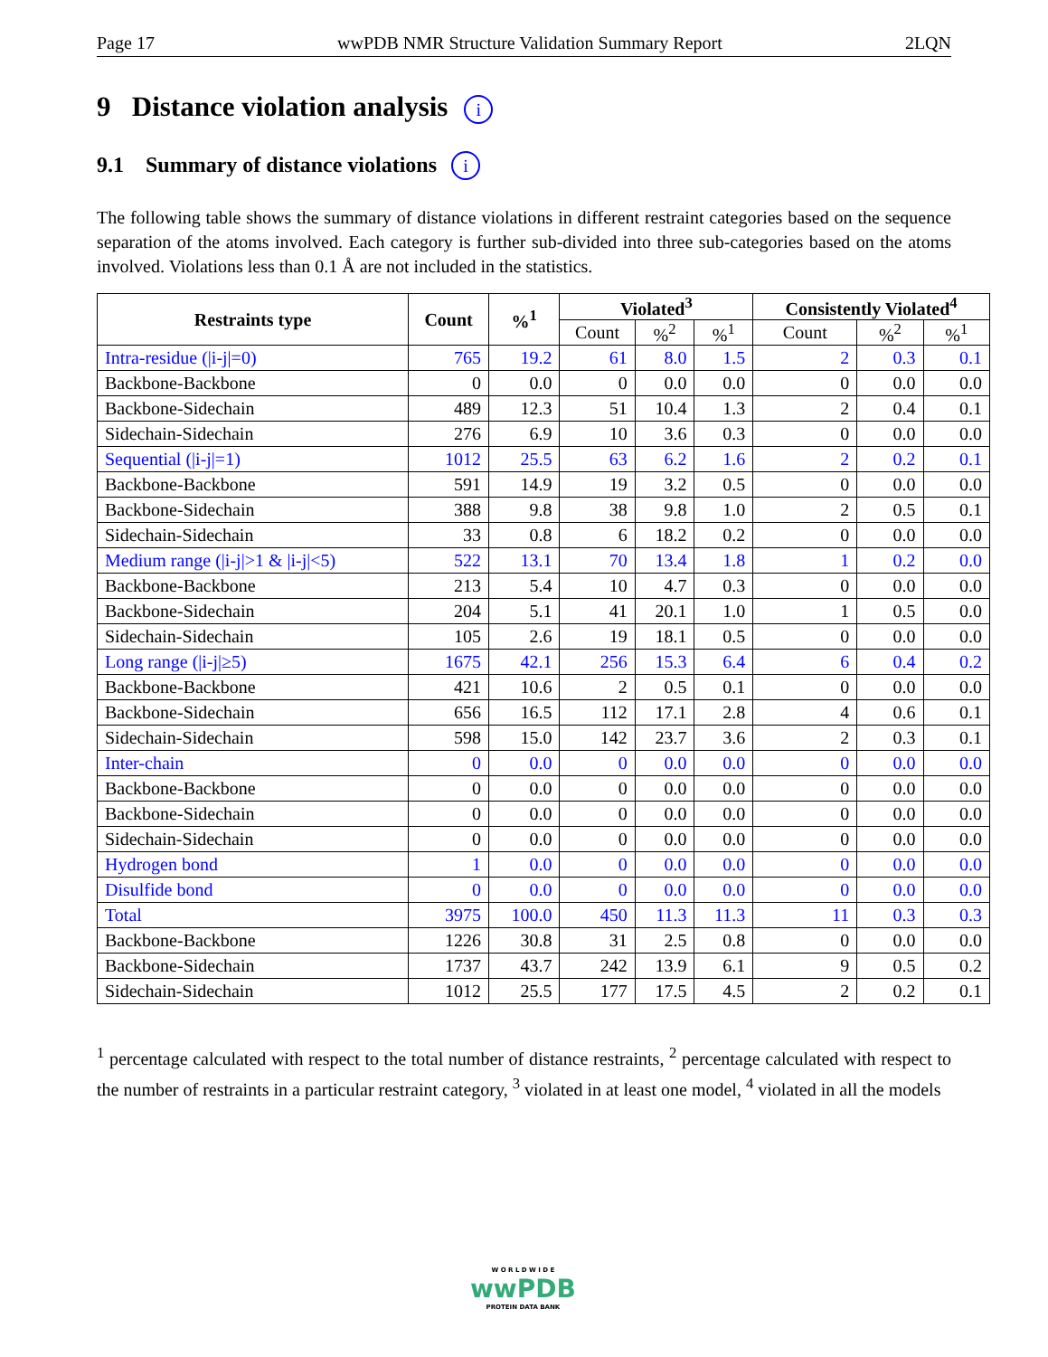Page 17 wwPDB NMR Structure Validation Summary Report 2LQN
9 Distance violation analysis i
9.1 Summary of distance violations i
The following table shows the summary of distance violations in different restraint categories based on the sequence separation of the atoms involved. Each category is further sub-divided into three sub-categories based on the atoms involved. Violations less than 0.1 Å are not included in the statistics.
| Restraints type | Count | %<sup>1</sup> | Violated<sup>3</sup> | | | Consistently Violated<sup>4</sup> | | |
| --- | --- | --- | --- | --- | --- | --- | --- | --- |
| | | | Count | %<sup>2</sup> | %<sup>1</sup> | Count | %<sup>2</sup> | %<sup>1</sup> |
| Intra-residue (/i-j/=0) | 765 | 19.2 | 61 | 8.0 | 1.5 | 2 | 0.3 | 0.1 |
| Backbone-Backbone | 0 | 0.0 | 0 | 0.0 | 0.0 | 0 | 0.0 | 0.0 |
| Backbone-Sidechain | 489 | 12.3 | 51 | 10.4 | 1.3 | 2 | 0.4 | 0.1 |
| Sidechain-Sidechain | 276 | 6.9 | 10 | 3.6 | 0.3 | 0 | 0.0 | 0.0 |
| Sequential (/i-j/=1) | 1012 | 25.5 | 63 | 6.2 | 1.6 | 2 | 0.2 | 0.1 |
| Backbone-Backbone | 591 | 14.9 | 19 | 3.2 | 0.5 | 0 | 0.0 | 0.0 |
| Backbone-Sidechain | 388 | 9.8 | 38 | 9.8 | 1.0 | 2 | 0.5 | 0.1 |
| Sidechain-Sidechain | 33 | 0.8 | 6 | 18.2 | 0.2 | 0 | 0.0 | 0.0 |
| Medium range (/i-j/>1 & /i-j/<5) | 522 | 13.1 | 70 | 13.4 | 1.8 | 1 | 0.2 | 0.0 |
| Backbone-Backbone | 213 | 5.4 | 10 | 4.7 | 0.3 | 0 | 0.0 | 0.0 |
| Backbone-Sidechain | 204 | 5.1 | 41 | 20.1 | 1.0 | 1 | 0.5 | 0.0 |
| Sidechain-Sidechain | 105 | 2.6 | 19 | 18.1 | 0.5 | 0 | 0.0 | 0.0 |
| Long range (/i-j/≥5) | 1675 | 42.1 | 256 | 15.3 | 6.4 | 6 | 0.4 | 0.2 |
| Backbone-Backbone | 421 | 10.6 | 2 | 0.5 | 0.1 | 0 | 0.0 | 0.0 |
| Backbone-Sidechain | 656 | 16.5 | 112 | 17.1 | 2.8 | 4 | 0.6 | 0.1 |
| Sidechain-Sidechain | 598 | 15.0 | 142 | 23.7 | 3.6 | 2 | 0.3 | 0.1 |
| Inter-chain | 0 | 0.0 | 0 | 0.0 | 0.0 | 0 | 0.0 | 0.0 |
| Backbone-Backbone | 0 | 0.0 | 0 | 0.0 | 0.0 | 0 | 0.0 | 0.0 |
| Backbone-Sidechain | 0 | 0.0 | 0 | 0.0 | 0.0 | 0 | 0.0 | 0.0 |
| Sidechain-Sidechain | 0 | 0.0 | 0 | 0.0 | 0.0 | 0 | 0.0 | 0.0 |
| Hydrogen bond | 1 | 0.0 | 0 | 0.0 | 0.0 | 0 | 0.0 | 0.0 |
| Disulfide bond | 0 | 0.0 | 0 | 0.0 | 0.0 | 0 | 0.0 | 0.0 |
| Total | 3975 | 100.0 | 450 | 11.3 | 11.3 | 11 | 0.3 | 0.3 |
| Backbone-Backbone | 1226 | 30.8 | 31 | 2.5 | 0.8 | 0 | 0.0 | 0.0 |
| Backbone-Sidechain | 1737 | 43.7 | 242 | 13.9 | 6.1 | 9 | 0.5 | 0.2 |
| Sidechain-Sidechain | 1012 | 25.5 | 177 | 17.5 | 4.5 | 2 | 0.2 | 0.1 |
<sup>1</sup> percentage calculated with respect to the total number of distance restraints, <sup>2</sup> percentage calculated with respect to the number of restraints in a particular restraint category, <sup>3</sup> violated in at least one model, <sup>4</sup> violated in all the models
W O R L D W I D E
wwPDB
PROTEIN DATA BANK